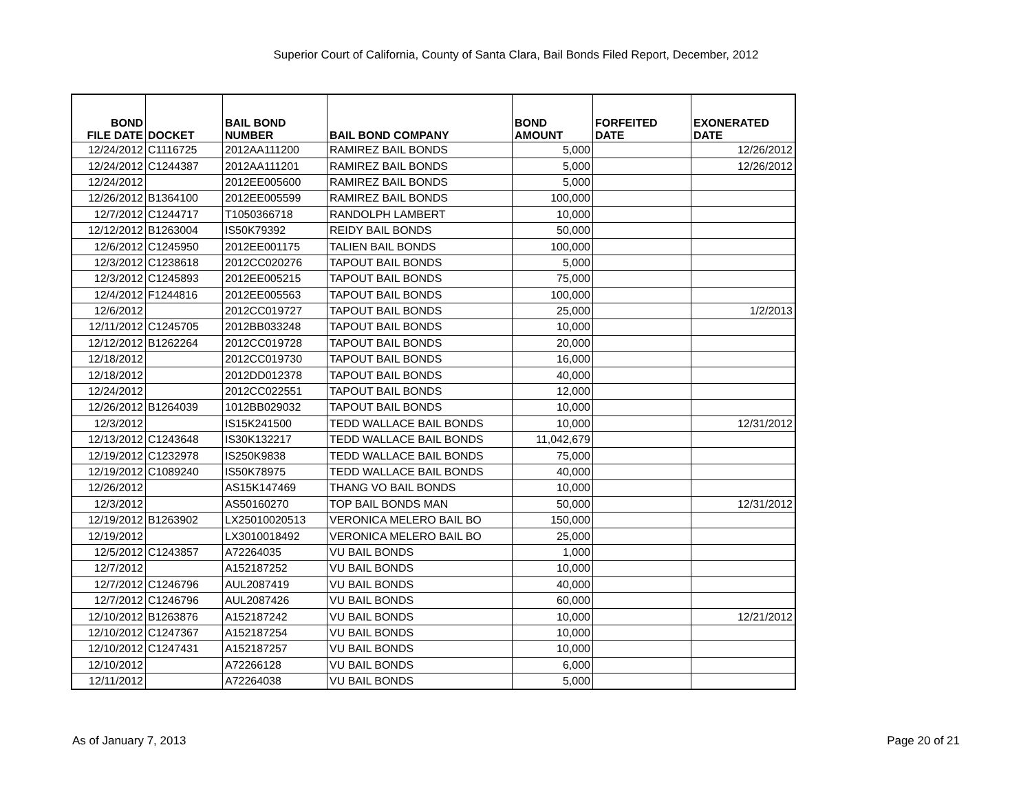Superior Court of California, County of Santa Clara, Bail Bonds Filed Report, December, 2012
| BOND FILE DATE | DOCKET | BAIL BOND NUMBER | BAIL BOND COMPANY | BOND AMOUNT | FORFEITED DATE | EXONERATED DATE |
| --- | --- | --- | --- | --- | --- | --- |
| 12/24/2012 | C1116725 | 2012AA111200 | RAMIREZ BAIL BONDS | 5,000 | | 12/26/2012 |
| 12/24/2012 | C1244387 | 2012AA111201 | RAMIREZ BAIL BONDS | 5,000 | | 12/26/2012 |
| 12/24/2012 | | 2012EE005600 | RAMIREZ BAIL BONDS | 5,000 | | |
| 12/26/2012 | B1364100 | 2012EE005599 | RAMIREZ BAIL BONDS | 100,000 | | |
| 12/7/2012 | C1244717 | T1050366718 | RANDOLPH LAMBERT | 10,000 | | |
| 12/12/2012 | B1263004 | IS50K79392 | REIDY BAIL BONDS | 50,000 | | |
| 12/6/2012 | C1245950 | 2012EE001175 | TALIEN BAIL BONDS | 100,000 | | |
| 12/3/2012 | C1238618 | 2012CC020276 | TAPOUT BAIL BONDS | 5,000 | | |
| 12/3/2012 | C1245893 | 2012EE005215 | TAPOUT BAIL BONDS | 75,000 | | |
| 12/4/2012 | F1244816 | 2012EE005563 | TAPOUT BAIL BONDS | 100,000 | | |
| 12/6/2012 | | 2012CC019727 | TAPOUT BAIL BONDS | 25,000 | | 1/2/2013 |
| 12/11/2012 | C1245705 | 2012BB033248 | TAPOUT BAIL BONDS | 10,000 | | |
| 12/12/2012 | B1262264 | 2012CC019728 | TAPOUT BAIL BONDS | 20,000 | | |
| 12/18/2012 | | 2012CC019730 | TAPOUT BAIL BONDS | 16,000 | | |
| 12/18/2012 | | 2012DD012378 | TAPOUT BAIL BONDS | 40,000 | | |
| 12/24/2012 | | 2012CC022551 | TAPOUT BAIL BONDS | 12,000 | | |
| 12/26/2012 | B1264039 | 1012BB029032 | TAPOUT BAIL BONDS | 10,000 | | |
| 12/3/2012 | | IS15K241500 | TEDD WALLACE BAIL BONDS | 10,000 | | 12/31/2012 |
| 12/13/2012 | C1243648 | IS30K132217 | TEDD WALLACE BAIL BONDS | 11,042,679 | | |
| 12/19/2012 | C1232978 | IS250K9838 | TEDD WALLACE BAIL BONDS | 75,000 | | |
| 12/19/2012 | C1089240 | IS50K78975 | TEDD WALLACE BAIL BONDS | 40,000 | | |
| 12/26/2012 | | AS15K147469 | THANG VO BAIL BONDS | 10,000 | | |
| 12/3/2012 | | AS50160270 | TOP BAIL BONDS MAN | 50,000 | | 12/31/2012 |
| 12/19/2012 | B1263902 | LX25010020513 | VERONICA MELERO BAIL BO | 150,000 | | |
| 12/19/2012 | | LX3010018492 | VERONICA MELERO BAIL BO | 25,000 | | |
| 12/5/2012 | C1243857 | A72264035 | VU BAIL BONDS | 1,000 | | |
| 12/7/2012 | | A152187252 | VU BAIL BONDS | 10,000 | | |
| 12/7/2012 | C1246796 | AUL2087419 | VU BAIL BONDS | 40,000 | | |
| 12/7/2012 | C1246796 | AUL2087426 | VU BAIL BONDS | 60,000 | | |
| 12/10/2012 | B1263876 | A152187242 | VU BAIL BONDS | 10,000 | | 12/21/2012 |
| 12/10/2012 | C1247367 | A152187254 | VU BAIL BONDS | 10,000 | | |
| 12/10/2012 | C1247431 | A152187257 | VU BAIL BONDS | 10,000 | | |
| 12/10/2012 | | A72266128 | VU BAIL BONDS | 6,000 | | |
| 12/11/2012 | | A72264038 | VU BAIL BONDS | 5,000 | | |
As of January 7, 2013 Page 20 of 21